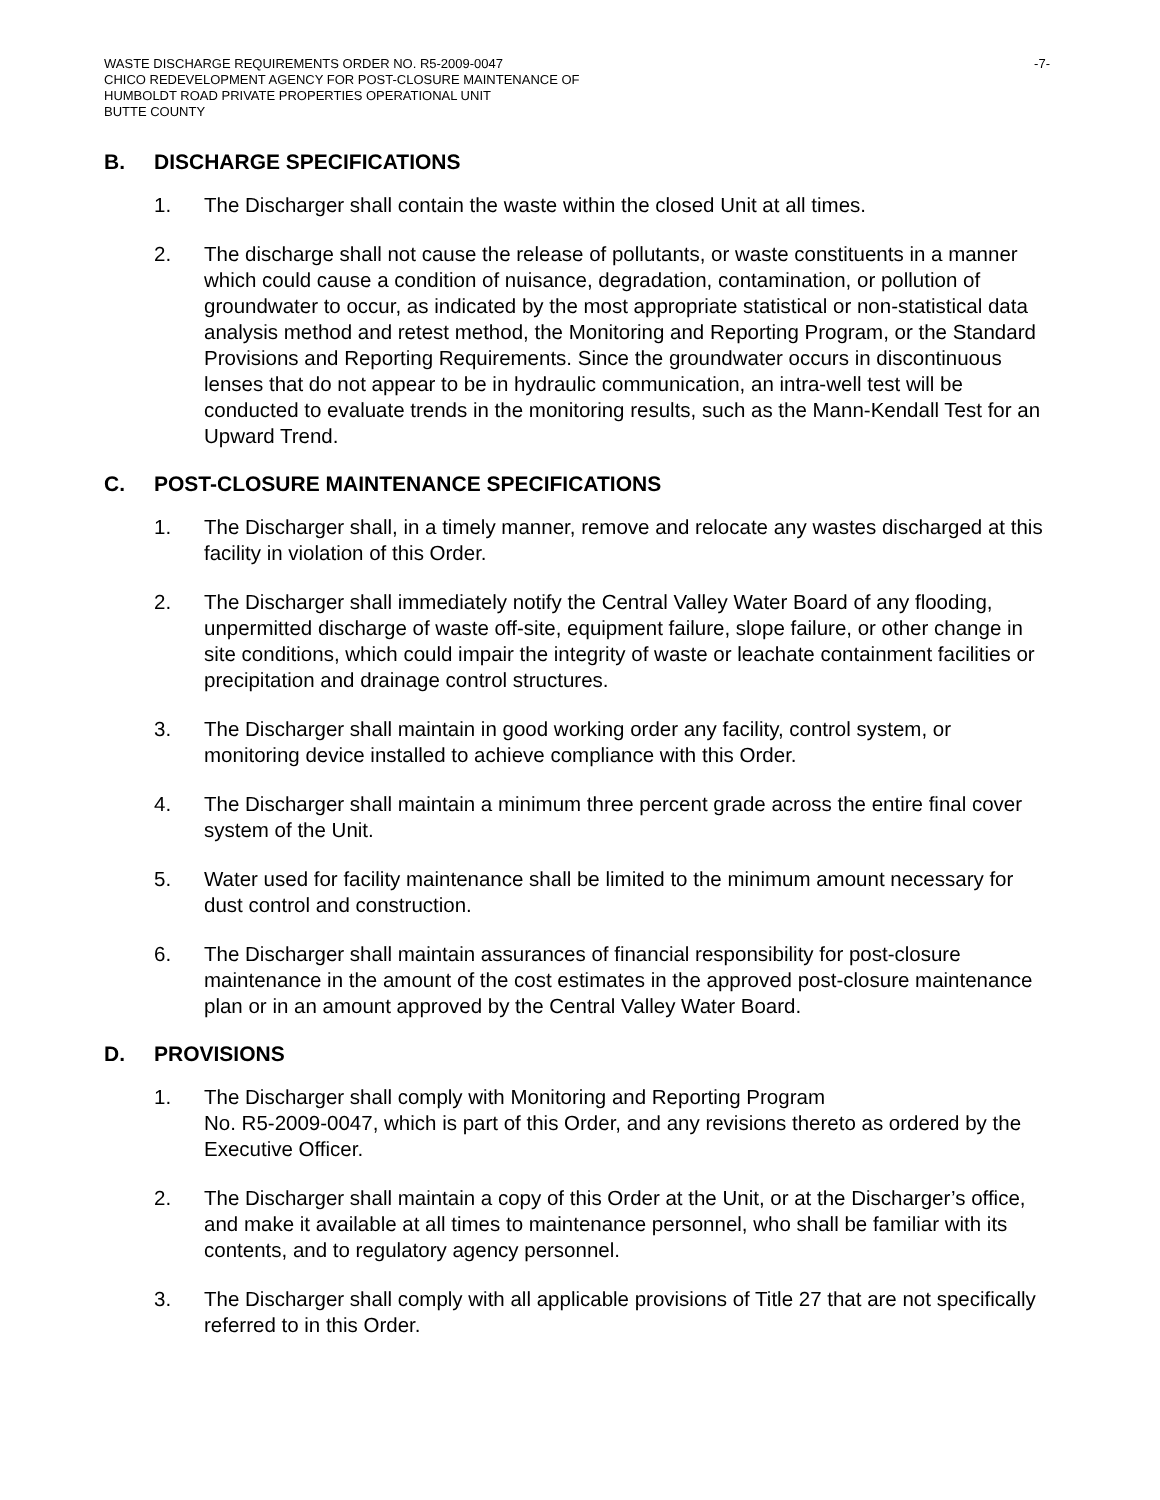WASTE DISCHARGE REQUIREMENTS ORDER NO. R5-2009-0047
CHICO REDEVELOPMENT AGENCY FOR POST-CLOSURE MAINTENANCE OF
HUMBOLDT ROAD PRIVATE PROPERTIES OPERATIONAL UNIT
BUTTE COUNTY
-7-
B. DISCHARGE SPECIFICATIONS
1. The Discharger shall contain the waste within the closed Unit at all times.
2. The discharge shall not cause the release of pollutants, or waste constituents in a manner which could cause a condition of nuisance, degradation, contamination, or pollution of groundwater to occur, as indicated by the most appropriate statistical or non-statistical data analysis method and retest method, the Monitoring and Reporting Program, or the Standard Provisions and Reporting Requirements. Since the groundwater occurs in discontinuous lenses that do not appear to be in hydraulic communication, an intra-well test will be conducted to evaluate trends in the monitoring results, such as the Mann-Kendall Test for an Upward Trend.
C. POST-CLOSURE MAINTENANCE SPECIFICATIONS
1. The Discharger shall, in a timely manner, remove and relocate any wastes discharged at this facility in violation of this Order.
2. The Discharger shall immediately notify the Central Valley Water Board of any flooding, unpermitted discharge of waste off-site, equipment failure, slope failure, or other change in site conditions, which could impair the integrity of waste or leachate containment facilities or precipitation and drainage control structures.
3. The Discharger shall maintain in good working order any facility, control system, or monitoring device installed to achieve compliance with this Order.
4. The Discharger shall maintain a minimum three percent grade across the entire final cover system of the Unit.
5. Water used for facility maintenance shall be limited to the minimum amount necessary for dust control and construction.
6. The Discharger shall maintain assurances of financial responsibility for post-closure maintenance in the amount of the cost estimates in the approved post-closure maintenance plan or in an amount approved by the Central Valley Water Board.
D. PROVISIONS
1. The Discharger shall comply with Monitoring and Reporting Program
No. R5-2009-0047, which is part of this Order, and any revisions thereto as ordered by the Executive Officer.
2. The Discharger shall maintain a copy of this Order at the Unit, or at the Discharger’s office, and make it available at all times to maintenance personnel, who shall be familiar with its contents, and to regulatory agency personnel.
3. The Discharger shall comply with all applicable provisions of Title 27 that are not specifically referred to in this Order.